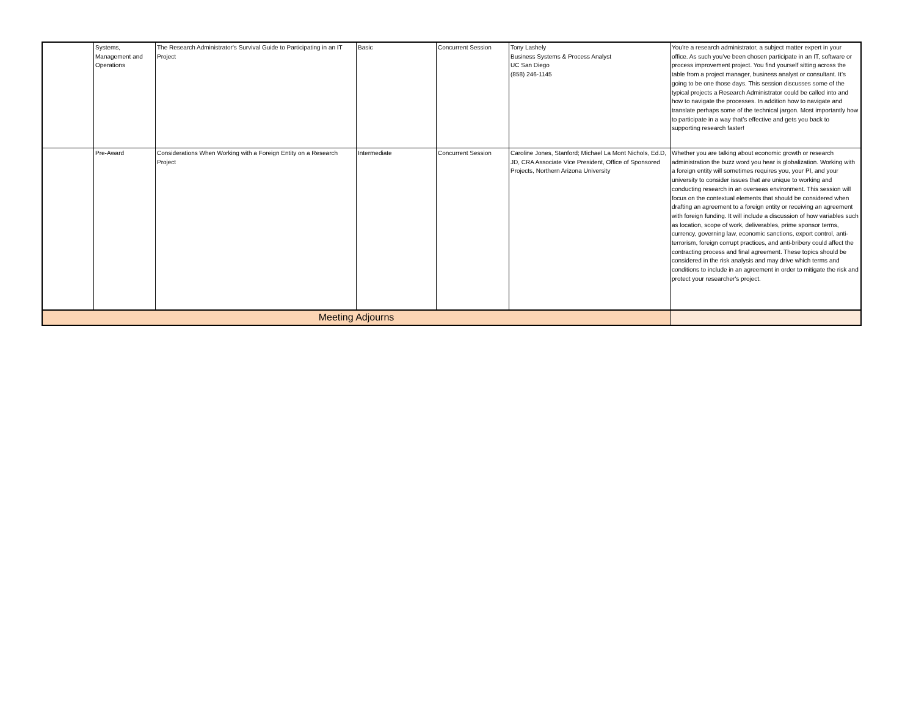| | Systems, Management and Operations | The Research Administrator's Survival Guide to Participating in an IT Project | Basic | Concurrent Session | Tony Lashely Business Systems & Process Analyst UC San Diego (858) 246-1145 | You’re a research administrator, a subject matter expert in your office. As such you’ve been chosen participate in an IT, software or process improvement project. You find yourself sitting across the table from a project manager, business analyst or consultant. It’s going to be one those days. This session discusses some of the typical projects a Research Administrator could be called into and how to navigate the processes. In addition how to navigate and translate perhaps some of the technical jargon. Most importantly how to participate in a way that’s effective and gets you back to supporting research faster! |
| | Pre-Award | Considerations When Working with a Foreign Entity on a Research Project | Intermediate | Concurrent Session | Caroline Jones, Stanford; Michael La Mont Nichols, Ed.D, JD, CRA Associate Vice President, Office of Sponsored Projects, Northern Arizona University | Whether you are talking about economic growth or research administration the buzz word you hear is globalization. Working with a foreign entity will sometimes requires you, your PI, and your university to consider issues that are unique to working and conducting research in an overseas environment. This session will focus on the contextual elements that should be considered when drafting an agreement to a foreign entity or receiving an agreement with foreign funding. It will include a discussion of how variables such as location, scope of work, deliverables, prime sponsor terms, currency, governing law, economic sanctions, export control, anti-terrorism, foreign corrupt practices, and anti-bribery could affect the contracting process and final agreement. These topics should be considered in the risk analysis and may drive which terms and conditions to include in an agreement in order to mitigate the risk and protect your researcher's project. |
| Meeting Adjourns | | | | | | |